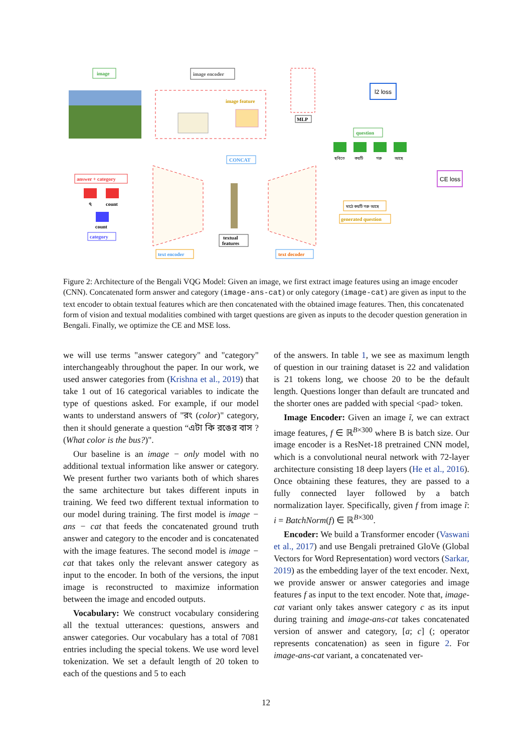image
image encoder
image feature
MLP
l2 loss
question
ছবিতে
কয়টি
গরু
আছে
CONCAT
CE loss
answer + category
৭
count
count
category
textual
features
মাঠে কয়টি গরু আছে
generated question
text encoder
text decoder
Figure 2: Architecture of the Bengali VQG Model: Given an image, we first extract image features using an image encoder (CNN). Concatenated form answer and category (image-ans-cat) or only category (image-cat) are given as input to the text encoder to obtain textual features which are then concatenated with the obtained image features. Then, this concatenated form of vision and textual modalities combined with target questions are given as inputs to the decoder question generation in Bengali. Finally, we optimize the CE and MSE loss.
we will use terms "answer category" and "category" interchangeably throughout the paper. In our work, we used answer categories from (Krishna et al., 2019) that take 1 out of 16 categorical variables to indicate the type of questions asked. For example, if our model wants to understand answers of "রং (color)" category, then it should generate a question “এটা কি রঙের বাস ? (What color is the bus?)".
Our baseline is an image − only model with no additional textual information like answer or category. We present further two variants both of which shares the same architecture but takes different inputs in training. We feed two different textual information to our model during training. The first model is image − ans − cat that feeds the concatenated ground truth answer and category to the encoder and is concatenated with the image features. The second model is image − cat that takes only the relevant answer category as input to the encoder. In both of the versions, the input image is reconstructed to maximize information between the image and encoded outputs.
Vocabulary: We construct vocabulary considering all the textual utterances: questions, answers and answer categories. Our vocabulary has a total of 7081 entries including the special tokens. We use word level tokenization. We set a default length of 20 token to each of the questions and 5 to each
of the answers. In table 1, we see as maximum length of question in our training dataset is 22 and validation is 21 tokens long, we choose 20 to be the default length. Questions longer than default are truncated and the shorter ones are padded with special <pad> token.
Image Encoder: Given an image ĩ, we can extract image features, f ∈ ℝ<sup>B×300</sup> where B is batch size. Our image encoder is a ResNet-18 pretrained CNN model, which is a convolutional neural network with 72-layer architecture consisting 18 deep layers (He et al., 2016). Once obtaining these features, they are passed to a fully connected layer followed by a batch normalization layer. Specifically, given f from image ĩ: i = BatchNorm(f) ∈ ℝ<sup>B×300</sup>.
Encoder: We build a Transformer encoder (Vaswani et al., 2017) and use Bengali pretrained GloVe (Global Vectors for Word Representation) word vectors (Sarkar, 2019) as the embedding layer of the text encoder. Next, we provide answer or answer categories and image features f as input to the text encoder. Note that, image-cat variant only takes answer category c as its input during training and image-ans-cat takes concatenated version of answer and category, [a; c] (; operator represents concatenation) as seen in figure 2. For image-ans-cat variant, a concatenated ver-
12